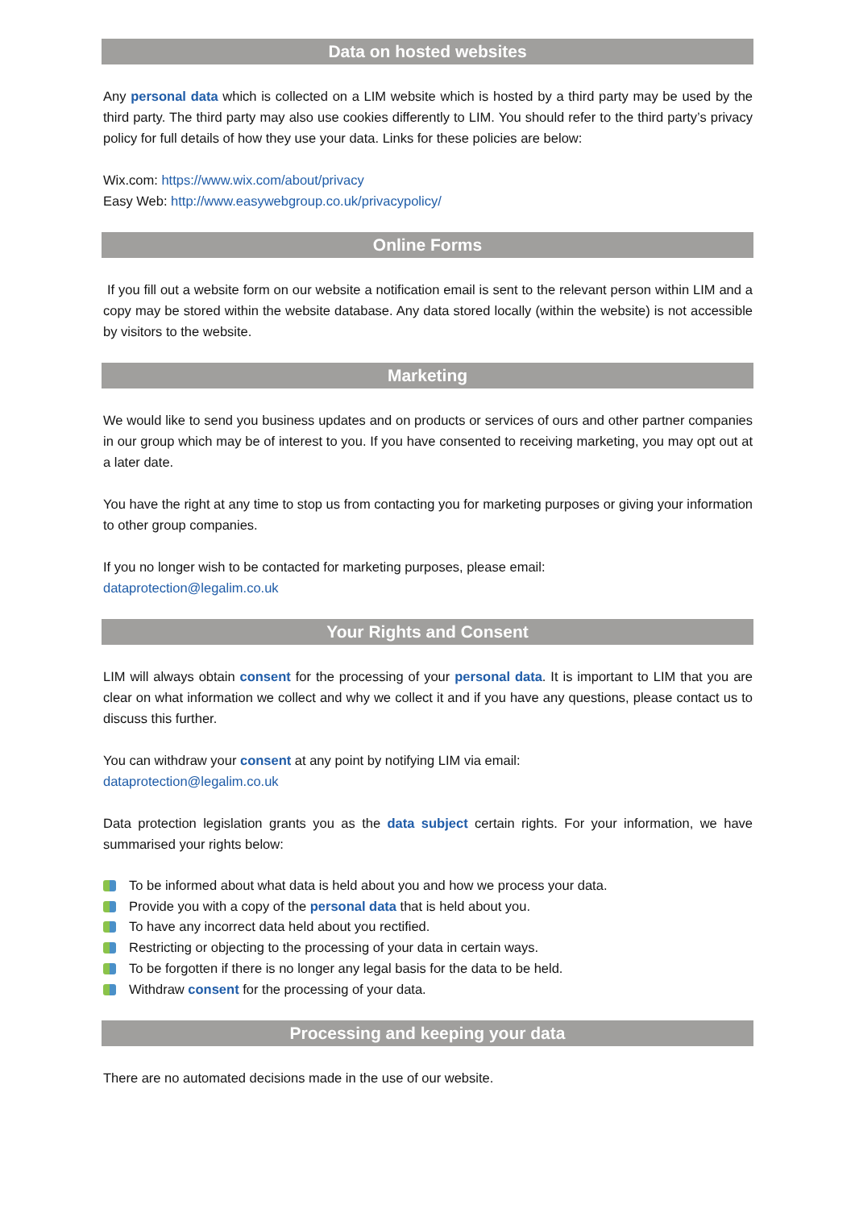Data on hosted websites
Any personal data which is collected on a LIM website which is hosted by a third party may be used by the third party. The third party may also use cookies differently to LIM. You should refer to the third party’s privacy policy for full details of how they use your data. Links for these policies are below:
Wix.com: https://www.wix.com/about/privacy
Easy Web: http://www.easywebgroup.co.uk/privacypolicy/
Online Forms
If you fill out a website form on our website a notification email is sent to the relevant person within LIM and a copy may be stored within the website database. Any data stored locally (within the website) is not accessible by visitors to the website.
Marketing
We would like to send you business updates and on products or services of ours and other partner companies in our group which may be of interest to you. If you have consented to receiving marketing, you may opt out at a later date.
You have the right at any time to stop us from contacting you for marketing purposes or giving your information to other group companies.
If you no longer wish to be contacted for marketing purposes, please email:
dataprotection@legalim.co.uk
Your Rights and Consent
LIM will always obtain consent for the processing of your personal data. It is important to LIM that you are clear on what information we collect and why we collect it and if you have any questions, please contact us to discuss this further.
You can withdraw your consent at any point by notifying LIM via email:
dataprotection@legalim.co.uk
Data protection legislation grants you as the data subject certain rights. For your information, we have summarised your rights below:
To be informed about what data is held about you and how we process your data.
Provide you with a copy of the personal data that is held about you.
To have any incorrect data held about you rectified.
Restricting or objecting to the processing of your data in certain ways.
To be forgotten if there is no longer any legal basis for the data to be held.
Withdraw consent for the processing of your data.
Processing and keeping your data
There are no automated decisions made in the use of our website.